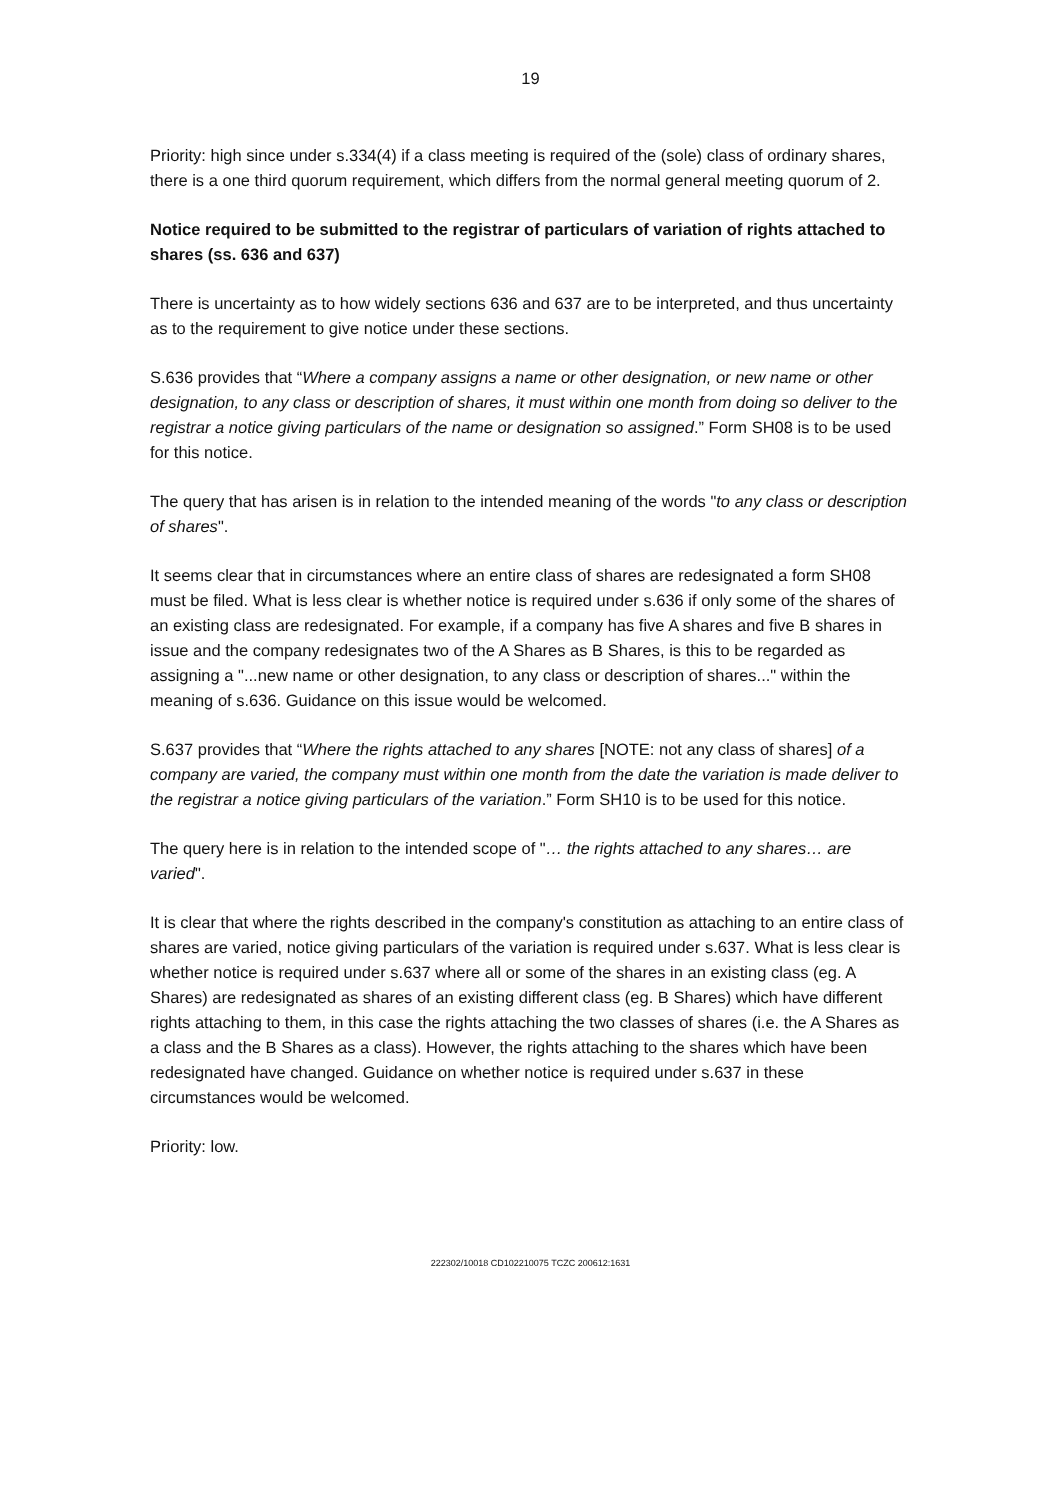19
Priority: high since under s.334(4) if a class meeting is required of the (sole) class of ordinary shares, there is a one third quorum requirement, which differs from the normal general meeting quorum of 2.
Notice required to be submitted to the registrar of particulars of variation of rights attached to shares (ss. 636 and 637)
There is uncertainty as to how widely sections 636 and 637 are to be interpreted, and thus uncertainty as to the requirement to give notice under these sections.
S.636 provides that “Where a company assigns a name or other designation, or new name or other designation, to any class or description of shares, it must within one month from doing so deliver to the registrar a notice giving particulars of the name or designation so assigned.” Form SH08 is to be used for this notice.
The query that has arisen is in relation to the intended meaning of the words "to any class or description of shares".
It seems clear that in circumstances where an entire class of shares are redesignated a form SH08 must be filed. What is less clear is whether notice is required under s.636 if only some of the shares of an existing class are redesignated. For example, if a company has five A shares and five B shares in issue and the company redesignates two of the A Shares as B Shares, is this to be regarded as assigning a "...new name or other designation, to any class or description of shares..." within the meaning of s.636. Guidance on this issue would be welcomed.
S.637 provides that “Where the rights attached to any shares [NOTE: not any class of shares] of a company are varied, the company must within one month from the date the variation is made deliver to the registrar a notice giving particulars of the variation.” Form SH10 is to be used for this notice.
The query here is in relation to the intended scope of "… the rights attached to any shares… are varied".
It is clear that where the rights described in the company's constitution as attaching to an entire class of shares are varied, notice giving particulars of the variation is required under s.637. What is less clear is whether notice is required under s.637 where all or some of the shares in an existing class (eg. A Shares) are redesignated as shares of an existing different class (eg. B Shares) which have different rights attaching to them, in this case the rights attaching the two classes of shares (i.e. the A Shares as a class and the B Shares as a class). However, the rights attaching to the shares which have been redesignated have changed. Guidance on whether notice is required under s.637 in these circumstances would be welcomed.
Priority: low.
222302/10018 CD102210075 TCZC 200612:1631